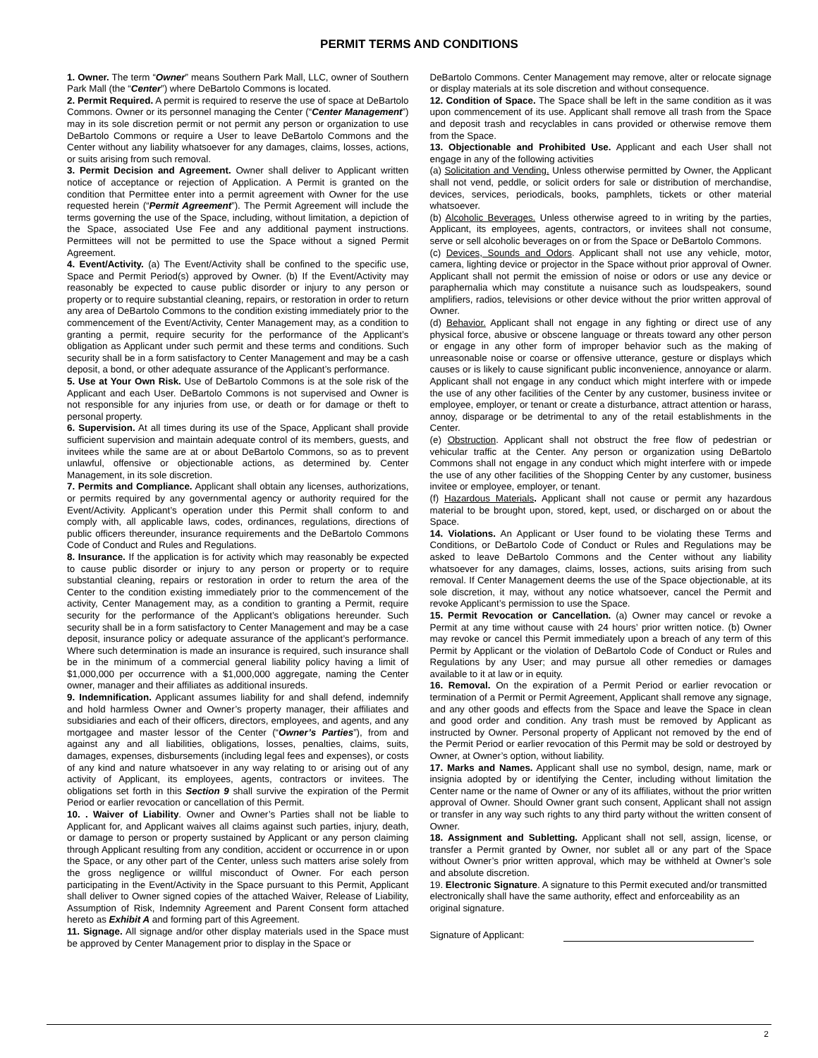PERMIT TERMS AND CONDITIONS
1. Owner. The term “Owner” means Southern Park Mall, LLC, owner of Southern Park Mall (the “Center”) where DeBartolo Commons is located.
2. Permit Required. A permit is required to reserve the use of space at DeBartolo Commons. Owner or its personnel managing the Center (“Center Management”) may in its sole discretion permit or not permit any person or organization to use DeBartolo Commons or require a User to leave DeBartolo Commons and the Center without any liability whatsoever for any damages, claims, losses, actions, or suits arising from such removal.
3. Permit Decision and Agreement. Owner shall deliver to Applicant written notice of acceptance or rejection of Application. A Permit is granted on the condition that Permittee enter into a permit agreement with Owner for the use requested herein (“Permit Agreement”). The Permit Agreement will include the terms governing the use of the Space, including, without limitation, a depiction of the Space, associated Use Fee and any additional payment instructions. Permittees will not be permitted to use the Space without a signed Permit Agreement.
4. Event/Activity. (a) The Event/Activity shall be confined to the specific use, Space and Permit Period(s) approved by Owner. (b) If the Event/Activity may reasonably be expected to cause public disorder or injury to any person or property or to require substantial cleaning, repairs, or restoration in order to return any area of DeBartolo Commons to the condition existing immediately prior to the commencement of the Event/Activity, Center Management may, as a condition to granting a permit, require security for the performance of the Applicant’s obligation as Applicant under such permit and these terms and conditions. Such security shall be in a form satisfactory to Center Management and may be a cash deposit, a bond, or other adequate assurance of the Applicant’s performance.
5. Use at Your Own Risk. Use of DeBartolo Commons is at the sole risk of the Applicant and each User. DeBartolo Commons is not supervised and Owner is not responsible for any injuries from use, or death or for damage or theft to personal property.
6. Supervision. At all times during its use of the Space, Applicant shall provide sufficient supervision and maintain adequate control of its members, guests, and invitees while the same are at or about DeBartolo Commons, so as to prevent unlawful, offensive or objectionable actions, as determined by. Center Management, in its sole discretion.
7. Permits and Compliance. Applicant shall obtain any licenses, authorizations, or permits required by any governmental agency or authority required for the Event/Activity. Applicant’s operation under this Permit shall conform to and comply with, all applicable laws, codes, ordinances, regulations, directions of public officers thereunder, insurance requirements and the DeBartolo Commons Code of Conduct and Rules and Regulations.
8. Insurance. If the application is for activity which may reasonably be expected to cause public disorder or injury to any person or property or to require substantial cleaning, repairs or restoration in order to return the area of the Center to the condition existing immediately prior to the commencement of the activity, Center Management may, as a condition to granting a Permit, require security for the performance of the Applicant’s obligations hereunder. Such security shall be in a form satisfactory to Center Management and may be a case deposit, insurance policy or adequate assurance of the applicant’s performance. Where such determination is made an insurance is required, such insurance shall be in the minimum of a commercial general liability policy having a limit of $1,000,000 per occurrence with a $1,000,000 aggregate, naming the Center owner, manager and their affiliates as additional insureds.
9. Indemnification. Applicant assumes liability for and shall defend, indemnify and hold harmless Owner and Owner’s property manager, their affiliates and subsidiaries and each of their officers, directors, employees, and agents, and any mortgagee and master lessor of the Center (“Owner’s Parties”), from and against any and all liabilities, obligations, losses, penalties, claims, suits, damages, expenses, disbursements (including legal fees and expenses), or costs of any kind and nature whatsoever in any way relating to or arising out of any activity of Applicant, its employees, agents, contractors or invitees. The obligations set forth in this Section 9 shall survive the expiration of the Permit Period or earlier revocation or cancellation of this Permit.
10. . Waiver of Liability. Owner and Owner’s Parties shall not be liable to Applicant for, and Applicant waives all claims against such parties, injury, death, or damage to person or property sustained by Applicant or any person claiming through Applicant resulting from any condition, accident or occurrence in or upon the Space, or any other part of the Center, unless such matters arise solely from the gross negligence or willful misconduct of Owner. For each person participating in the Event/Activity in the Space pursuant to this Permit, Applicant shall deliver to Owner signed copies of the attached Waiver, Release of Liability, Assumption of Risk, Indemnity Agreement and Parent Consent form attached hereto as Exhibit A and forming part of this Agreement.
11. Signage. All signage and/or other display materials used in the Space must be approved by Center Management prior to display in the Space or
DeBartolo Commons. Center Management may remove, alter or relocate signage or display materials at its sole discretion and without consequence.
12. Condition of Space. The Space shall be left in the same condition as it was upon commencement of its use. Applicant shall remove all trash from the Space and deposit trash and recyclables in cans provided or otherwise remove them from the Space.
13. Objectionable and Prohibited Use. Applicant and each User shall not engage in any of the following activities
(a) Solicitation and Vending. Unless otherwise permitted by Owner, the Applicant shall not vend, peddle, or solicit orders for sale or distribution of merchandise, devices, services, periodicals, books, pamphlets, tickets or other material whatsoever.
(b) Alcoholic Beverages. Unless otherwise agreed to in writing by the parties, Applicant, its employees, agents, contractors, or invitees shall not consume, serve or sell alcoholic beverages on or from the Space or DeBartolo Commons.
(c) Devices, Sounds and Odors. Applicant shall not use any vehicle, motor, camera, lighting device or projector in the Space without prior approval of Owner. Applicant shall not permit the emission of noise or odors or use any device or paraphernalia which may constitute a nuisance such as loudspeakers, sound amplifiers, radios, televisions or other device without the prior written approval of Owner.
(d) Behavior. Applicant shall not engage in any fighting or direct use of any physical force, abusive or obscene language or threats toward any other person or engage in any other form of improper behavior such as the making of unreasonable noise or coarse or offensive utterance, gesture or displays which causes or is likely to cause significant public inconvenience, annoyance or alarm. Applicant shall not engage in any conduct which might interfere with or impede the use of any other facilities of the Center by any customer, business invitee or employee, employer, or tenant or create a disturbance, attract attention or harass, annoy, disparage or be detrimental to any of the retail establishments in the Center.
(e) Obstruction. Applicant shall not obstruct the free flow of pedestrian or vehicular traffic at the Center. Any person or organization using DeBartolo Commons shall not engage in any conduct which might interfere with or impede the use of any other facilities of the Shopping Center by any customer, business invitee or employee, employer, or tenant.
(f) Hazardous Materials. Applicant shall not cause or permit any hazardous material to be brought upon, stored, kept, used, or discharged on or about the Space.
14. Violations. An Applicant or User found to be violating these Terms and Conditions, or DeBartolo Code of Conduct or Rules and Regulations may be asked to leave DeBartolo Commons and the Center without any liability whatsoever for any damages, claims, losses, actions, suits arising from such removal. If Center Management deems the use of the Space objectionable, at its sole discretion, it may, without any notice whatsoever, cancel the Permit and revoke Applicant’s permission to use the Space.
15. Permit Revocation or Cancellation. (a) Owner may cancel or revoke a Permit at any time without cause with 24 hours’ prior written notice. (b) Owner may revoke or cancel this Permit immediately upon a breach of any term of this Permit by Applicant or the violation of DeBartolo Code of Conduct or Rules and Regulations by any User; and may pursue all other remedies or damages available to it at law or in equity.
16. Removal. On the expiration of a Permit Period or earlier revocation or termination of a Permit or Permit Agreement, Applicant shall remove any signage, and any other goods and effects from the Space and leave the Space in clean and good order and condition. Any trash must be removed by Applicant as instructed by Owner. Personal property of Applicant not removed by the end of the Permit Period or earlier revocation of this Permit may be sold or destroyed by Owner, at Owner’s option, without liability.
17. Marks and Names. Applicant shall use no symbol, design, name, mark or insignia adopted by or identifying the Center, including without limitation the Center name or the name of Owner or any of its affiliates, without the prior written approval of Owner. Should Owner grant such consent, Applicant shall not assign or transfer in any way such rights to any third party without the written consent of Owner.
18. Assignment and Subletting. Applicant shall not sell, assign, license, or transfer a Permit granted by Owner, nor sublet all or any part of the Space without Owner’s prior written approval, which may be withheld at Owner’s sole and absolute discretion.
19. Electronic Signature. A signature to this Permit executed and/or transmitted electronically shall have the same authority, effect and enforceability as an original signature.
Signature of Applicant:
2